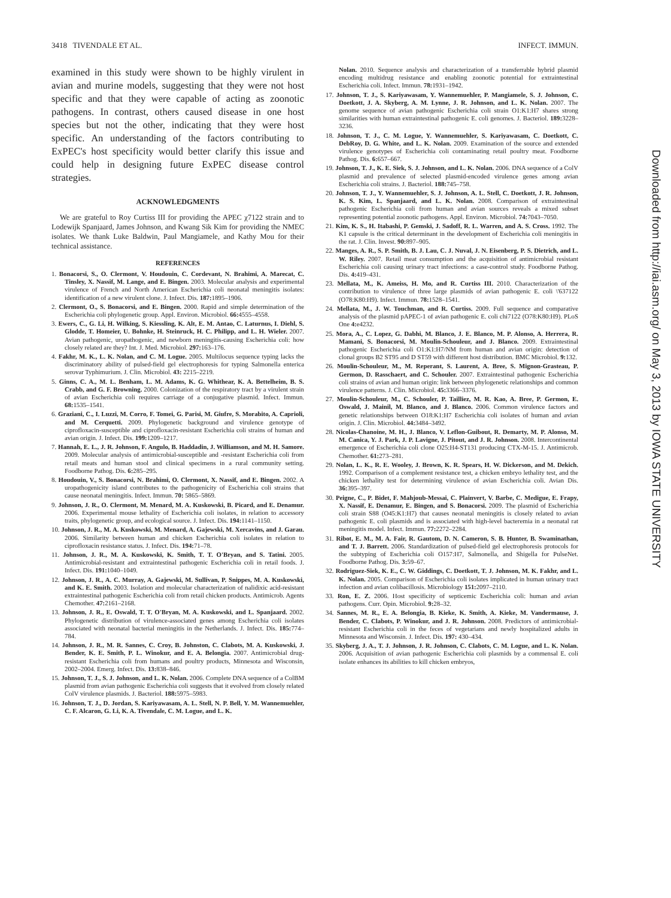3418 TIVENDALE ET AL. INFECT. IMMUN.
examined in this study were shown to be highly virulent in avian and murine models, suggesting that they were not host specific and that they were capable of acting as zoonotic pathogens. In contrast, others caused disease in one host species but not the other, indicating that they were host specific. An understanding of the factors contributing to ExPEC's host specificity would better clarify this issue and could help in designing future ExPEC disease control strategies.
ACKNOWLEDGMENTS
We are grateful to Roy Curtiss III for providing the APEC χ7122 strain and to Lodewijk Spanjaard, James Johnson, and Kwang Sik Kim for providing the NMEC isolates. We thank Luke Baldwin, Paul Mangiamele, and Kathy Mou for their technical assistance.
REFERENCES
1. Bonacorsi, S., O. Clermont, V. Houdouin, C. Cordevant, N. Brahimi, A. Marecat, C. Tinsley, X. Nassif, M. Lange, and E. Bingen. 2003. Molecular analysis and experimental virulence of French and North American Escherichia coli neonatal meningitis isolates: identification of a new virulent clone. J. Infect. Dis. 187: 1895–1906.
2. Clermont, O., S. Bonacorsi, and E. Bingen. 2000. Rapid and simple determination of the Escherichia coli phylogenetic group. Appl. Environ. Microbiol. 66: 4555–4558.
3. Ewers, C., G. Li, H. Wilking, S. Kiessling, K. Alt, E. M. Antao, C. Laturnus, I. Diehl, S. Glodde, T. Homeier, U. Bohnke, H. Steinruck, H. C. Philipp, and L. H. Wieler. 2007. Avian pathogenic, uropathogenic, and newborn meningitis-causing Escherichia coli: how closely related are they? Int. J. Med. Microbiol. 297: 163–176.
4. Fakhr, M. K., L. K. Nolan, and C. M. Logue. 2005. Multilocus sequence typing lacks the discriminatory ability of pulsed-field gel electrophoresis for typing Salmonella enterica serovar Typhimurium. J. Clin. Microbiol. 43: 2215–2219.
5. Ginns, C. A., M. L. Benham, L. M. Adams, K. G. Whithear, K. A. Bettelheim, B. S. Crabb, and G. F. Browning. 2000. Colonization of the respiratory tract by a virulent strain of avian Escherichia coli requires carriage of a conjugative plasmid. Infect. Immun. 68: 1535–1541.
6. Graziani, C., I. Luzzi, M. Corro, F. Tomei, G. Parisi, M. Giufre, S. Morabito, A. Caprioli, and M. Cerquetti. 2009. Phylogenetic background and virulence genotype of ciprofloxacin-susceptible and ciprofloxacin-resistant Escherichia coli strains of human and avian origin. J. Infect. Dis. 199: 1209–1217.
7. Hannah, E. L., J. R. Johnson, F. Angulo, B. Haddadin, J. Williamson, and M. H. Samore. 2009. Molecular analysis of antimicrobial-susceptible and -resistant Escherichia coli from retail meats and human stool and clinical specimens in a rural community setting. Foodborne Pathog. Dis. 6: 285–295.
8. Houdouin, V., S. Bonacorsi, N. Brahimi, O. Clermont, X. Nassif, and E. Bingen. 2002. A uropathogenicity island contributes to the pathogenicity of Escherichia coli strains that cause neonatal meningitis. Infect. Immun. 70: 5865–5869.
9. Johnson, J. R., O. Clermont, M. Menard, M. A. Kuskowski, B. Picard, and E. Denamur. 2006. Experimental mouse lethality of Escherichia coli isolates, in relation to accessory traits, phylogenetic group, and ecological source. J. Infect. Dis. 194: 1141–1150.
10. Johnson, J. R., M. A. Kuskowski, M. Menard, A. Gajewski, M. Xercavins, and J. Garau. 2006. Similarity between human and chicken Escherichia coli isolates in relation to ciprofloxacin resistance status. J. Infect. Dis. 194: 71–78.
11. Johnson, J. R., M. A. Kuskowski, K. Smith, T. T. O'Bryan, and S. Tatini. 2005. Antimicrobial-resistant and extraintestinal pathogenic Escherichia coli in retail foods. J. Infect. Dis. 191: 1040–1049.
12. Johnson, J. R., A. C. Murray, A. Gajewski, M. Sullivan, P. Snippes, M. A. Kuskowski, and K. E. Smith. 2003. Isolation and molecular characterization of nalidixic acid-resistant extraintestinal pathogenic Escherichia coli from retail chicken products. Antimicrob. Agents Chemother. 47: 2161–2168.
13. Johnson, J. R., E. Oswald, T. T. O'Bryan, M. A. Kuskowski, and L. Spanjaard. 2002. Phylogenetic distribution of virulence-associated genes among Escherichia coli isolates associated with neonatal bacterial meningitis in the Netherlands. J. Infect. Dis. 185: 774–784.
14. Johnson, J. R., M. R. Sannes, C. Croy, B. Johnston, C. Clabots, M. A. Kuskowski, J. Bender, K. E. Smith, P. L. Winokur, and E. A. Belongia. 2007. Antimicrobial drug-resistant Escherichia coli from humans and poultry products, Minnesota and Wisconsin, 2002–2004. Emerg. Infect. Dis. 13: 838–846.
15. Johnson, T. J., S. J. Johnson, and L. K. Nolan. 2006. Complete DNA sequence of a ColBM plasmid from avian pathogenic Escherichia coli suggests that it evolved from closely related ColV virulence plasmids. J. Bacteriol. 188: 5975–5983.
16. Johnson, T. J., D. Jordan, S. Kariyawasam, A. L. Stell, N. P. Bell, Y. M. Wannemuehler, C. F. Alcaron, G. Li, K. A. Tivendale, C. M. Logue, and L. K.
Nolan. 2010. Sequence analysis and characterization of a transferrable hybrid plasmid encoding multidrug resistance and enabling zoonotic potential for extraintestinal Escherichia coli. Infect. Immun. 78: 1931–1942.
17. Johnson, T. J., S. Kariyawasam, Y. Wannemuehler, P. Mangiamele, S. J. Johnson, C. Doetkott, J. A. Skyberg, A. M. Lynne, J. R. Johnson, and L. K. Nolan. 2007. The genome sequence of avian pathogenic Escherichia coli strain O1:K1:H7 shares strong similarities with human extraintestinal pathogenic E. coli genomes. J. Bacteriol. 189: 3228–3236.
18. Johnson, T. J., C. M. Logue, Y. Wannemuehler, S. Kariyawasam, C. Doetkott, C. DebRoy, D. G. White, and L. K. Nolan. 2009. Examination of the source and extended virulence genotypes of Escherichia coli contaminating retail poultry meat. Foodborne Pathog. Dis. 6: 657–667.
19. Johnson, T. J., K. E. Siek, S. J. Johnson, and L. K. Nolan. 2006. DNA sequence of a ColV plasmid and prevalence of selected plasmid-encoded virulence genes among avian Escherichia coli strains. J. Bacteriol. 188: 745–758.
20. Johnson, T. J., Y. Wannemuehler, S. J. Johnson, A. L. Stell, C. Doetkott, J. R. Johnson, K. S. Kim, L. Spanjaard, and L. K. Nolan. 2008. Comparison of extraintestinal pathogenic Escherichia coli from human and avian sources reveals a mixed subset representing potential zoonotic pathogens. Appl. Environ. Microbiol. 74: 7043–7050.
21. Kim, K. S., H. Itabashi, P. Gemski, J. Sadoff, R. L. Warren, and A. S. Cross. 1992. The K1 capsule is the critical determinant in the development of Escherichia coli meningitis in the rat. J. Clin. Invest. 90: 897–905.
22. Manges, A. R., S. P. Smith, B. J. Lau, C. J. Nuval, J. N. Eisenberg, P. S. Dietrich, and L. W. Riley. 2007. Retail meat consumption and the acquisition of antimicrobial resistant Escherichia coli causing urinary tract infections: a case-control study. Foodborne Pathog. Dis. 4: 419–431.
23. Mellata, M., K. Ameiss, H. Mo, and R. Curtiss III. 2010. Characterization of the contribution to virulence of three large plasmids of avian pathogenic E. coli \'637122 (O78:K80:H9). Infect. Immun. 78: 1528–1541.
24. Mellata, M., J. W. Touchman, and R. Curtiss. 2009. Full sequence and comparative analysis of the plasmid pAPEC-1 of avian pathogenic E. coli chi7122 (O78:K80:H9). PLoS One 4: e4232.
25. Mora, A., C. Lopez, G. Dabhi, M. Blanco, J. E. Blanco, M. P. Alonso, A. Herrera, R. Mamani, S. Bonacorsi, M. Moulin-Schouleur, and J. Blanco. 2009. Extraintestinal pathogenic Escherichia coli O1:K1:H7/NM from human and avian origin: detection of clonal groups B2 ST95 and D ST59 with different host distribution. BMC Microbiol. 9: 132.
26. Moulin-Schouleur, M., M. Reperant, S. Laurent, A. Bree, S. Mignon-Grasteau, P. Germon, D. Rasschaert, and C. Schouler. 2007. Extraintestinal pathogenic Escherichia coli strains of avian and human origin: link between phylogenetic relationships and common virulence patterns. J. Clin. Microbiol. 45: 3366–3376.
27. Moulin-Schouleur, M., C. Schouler, P. Tailliez, M. R. Kao, A. Bree, P. Germon, E. Oswald, J. Mainil, M. Blanco, and J. Blanco. 2006. Common virulence factors and genetic relationships between O18:K1:H7 Escherichia coli isolates of human and avian origin. J. Clin. Microbiol. 44: 3484–3492.
28. Nicolas-Chanoine, M. H., J. Blanco, V. Leflon-Guibout, R. Demarty, M. P. Alonso, M. M. Canica, Y. J. Park, J. P. Lavigne, J. Pitout, and J. R. Johnson. 2008. Intercontinental emergence of Escherichia coli clone O25:H4-ST131 producing CTX-M-15. J. Antimicrob. Chemother. 61: 273–281.
29. Nolan, L. K., R. E. Wooley, J. Brown, K. R. Spears, H. W. Dickerson, and M. Dekich. 1992. Comparison of a complement resistance test, a chicken embryo lethality test, and the chicken lethality test for determining virulence of avian Escherichia coli. Avian Dis. 36: 395–397.
30. Peigne, C., P. Bidet, F. Mahjoub-Messai, C. Plainvert, V. Barbe, C. Medigue, E. Frapy, X. Nassif, E. Denamur, E. Bingen, and S. Bonacorsi. 2009. The plasmid of Escherichia coli strain S88 (O45:K1:H7) that causes neonatal meningitis is closely related to avian pathogenic E. coli plasmids and is associated with high-level bacteremia in a neonatal rat meningitis model. Infect. Immun. 77: 2272–2284.
31. Ribot, E. M., M. A. Fair, R. Gautom, D. N. Cameron, S. B. Hunter, B. Swaminathan, and T. J. Barrett. 2006. Standardization of pulsed-field gel electrophoresis protocols for the subtyping of Escherichia coli O157:H7, Salmonella, and Shigella for PulseNet. Foodborne Pathog. Dis. 3: 59–67.
32. Rodriguez-Siek, K. E., C. W. Giddings, C. Doetkott, T. J. Johnson, M. K. Fakhr, and L. K. Nolan. 2005. Comparison of Escherichia coli isolates implicated in human urinary tract infection and avian colibacillosis. Microbiology 151: 2097–2110.
33. Ron, E. Z. 2006. Host specificity of septicemic Escherichia coli: human and avian pathogens. Curr. Opin. Microbiol. 9: 28–32.
34. Sannes, M. R., E. A. Belongia, B. Kieke, K. Smith, A. Kieke, M. Vandermause, J. Bender, C. Clabots, P. Winokur, and J. R. Johnson. 2008. Predictors of antimicrobial-resistant Escherichia coli in the feces of vegetarians and newly hospitalized adults in Minnesota and Wisconsin. J. Infect. Dis. 197: 430–434.
35. Skyberg, J. A., T. J. Johnson, J. R. Johnson, C. Clabots, C. M. Logue, and L. K. Nolan. 2006. Acquisition of avian pathogenic Escherichia coli plasmids by a commensal E. coli isolate enhances its abilities to kill chicken embryos,
Downloaded from http://iai.asm.org/ on May 3, 2013 by IOWA STATE UNIVERSITY